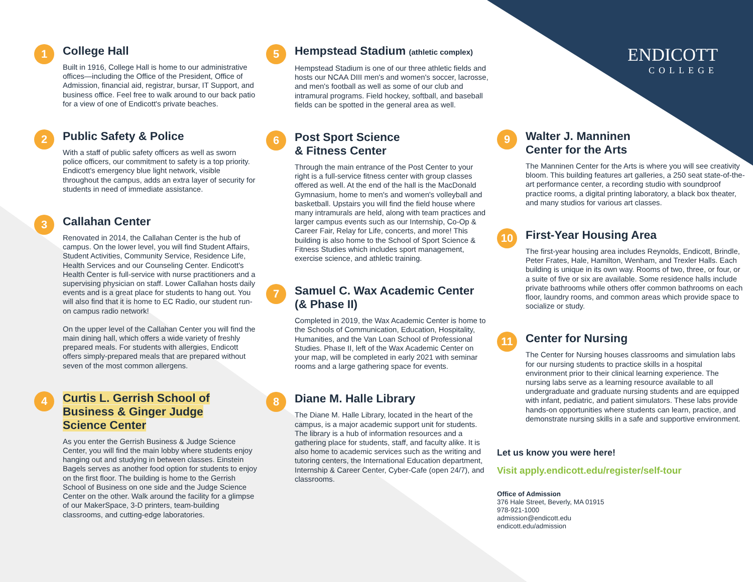1
College Hall
Built in 1916, College Hall is home to our administrative offices—including the Office of the President, Office of Admission, financial aid, registrar, bursar, IT Support, and business office. Feel free to walk around to our back patio for a view of one of Endicott's private beaches.
2
Public Safety & Police
With a staff of public safety officers as well as sworn police officers, our commitment to safety is a top priority. Endicott's emergency blue light network, visible throughout the campus, adds an extra layer of security for students in need of immediate assistance.
3
Callahan Center
Renovated in 2014, the Callahan Center is the hub of campus. On the lower level, you will find Student Affairs, Student Activities, Community Service, Residence Life, Health Services and our Counseling Center. Endicott's Health Center is full-service with nurse practitioners and a supervising physician on staff. Lower Callahan hosts daily events and is a great place for students to hang out. You will also find that it is home to EC Radio, our student run-on campus radio network!
On the upper level of the Callahan Center you will find the main dining hall, which offers a wide variety of freshly prepared meals. For students with allergies, Endicott offers simply-prepared meals that are prepared without seven of the most common allergens.
4
Curtis L. Gerrish School of
Business & Ginger Judge
Science Center
As you enter the Gerrish Business & Judge Science Center, you will find the main lobby where students enjoy hanging out and studying in between classes. Einstein Bagels serves as another food option for students to enjoy on the first floor. The building is home to the Gerrish School of Business on one side and the Judge Science Center on the other. Walk around the facility for a glimpse of our MakerSpace, 3-D printers, team-building classrooms, and cutting-edge laboratories.
5
Hempstead Stadium (athletic complex)
Hempstead Stadium is one of our three athletic fields and hosts our NCAA DIII men's and women's soccer, lacrosse, and men's football as well as some of our club and intramural programs. Field hockey, softball, and baseball fields can be spotted in the general area as well.
6
Post Sport Science
& Fitness Center
Through the main entrance of the Post Center to your right is a full-service fitness center with group classes offered as well. At the end of the hall is the MacDonald Gymnasium, home to men's and women's volleyball and basketball. Upstairs you will find the field house where many intramurals are held, along with team practices and larger campus events such as our Internship, Co-Op & Career Fair, Relay for Life, concerts, and more! This building is also home to the School of Sport Science & Fitness Studies which includes sport management, exercise science, and athletic training.
7
Samuel C. Wax Academic Center
(& Phase II)
Completed in 2019, the Wax Academic Center is home to the Schools of Communication, Education, Hospitality, Humanities, and the Van Loan School of Professional Studies. Phase II, left of the Wax Academic Center on your map, will be completed in early 2021 with seminar rooms and a large gathering space for events.
8
Diane M. Halle Library
The Diane M. Halle Library, located in the heart of the campus, is a major academic support unit for students. The library is a hub of information resources and a gathering place for students, staff, and faculty alike. It is also home to academic services such as the writing and tutoring centers, the International Education department, Internship & Career Center, Cyber-Cafe (open 24/7), and classrooms.
ENDICOTT
COLLEGE
9
Walter J. Manninen
Center for the Arts
The Manninen Center for the Arts is where you will see creativity bloom. This building features art galleries, a 250 seat state-of-the-art performance center, a recording studio with soundproof practice rooms, a digital printing laboratory, a black box theater, and many studios for various art classes.
10
First-Year Housing Area
The first-year housing area includes Reynolds, Endicott, Brindle, Peter Frates, Hale, Hamilton, Wenham, and Trexler Halls. Each building is unique in its own way. Rooms of two, three, or four, or a suite of five or six are available. Some residence halls include private bathrooms while others offer common bathrooms on each floor, laundry rooms, and common areas which provide space to socialize or study.
11
Center for Nursing
The Center for Nursing houses classrooms and simulation labs for our nursing students to practice skills in a hospital environment prior to their clinical learning experience. The nursing labs serve as a learning resource available to all undergraduate and graduate nursing students and are equipped with infant, pediatric, and patient simulators. These labs provide hands-on opportunities where students can learn, practice, and demonstrate nursing skills in a safe and supportive environment.
Let us know you were here!
Visit apply.endicott.edu/register/self-tour
Office of Admission
376 Hale Street, Beverly, MA 01915
978-921-1000
admission@endicott.edu
endicott.edu/admission